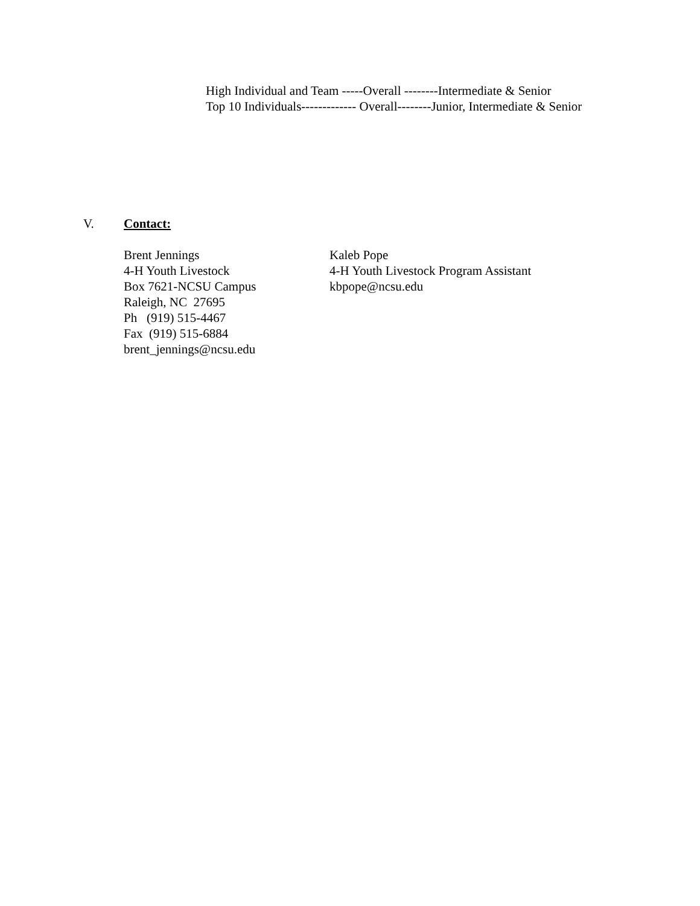High Individual and Team -----Overall --------Intermediate & Senior
Top 10 Individuals------------- Overall--------Junior, Intermediate & Senior
V. Contact:
Brent Jennings
4-H Youth Livestock
Box 7621-NCSU Campus
Raleigh, NC 27695
Ph (919) 515-4467
Fax (919) 515-6884
brent_jennings@ncsu.edu
Kaleb Pope
4-H Youth Livestock Program Assistant
kbpope@ncsu.edu